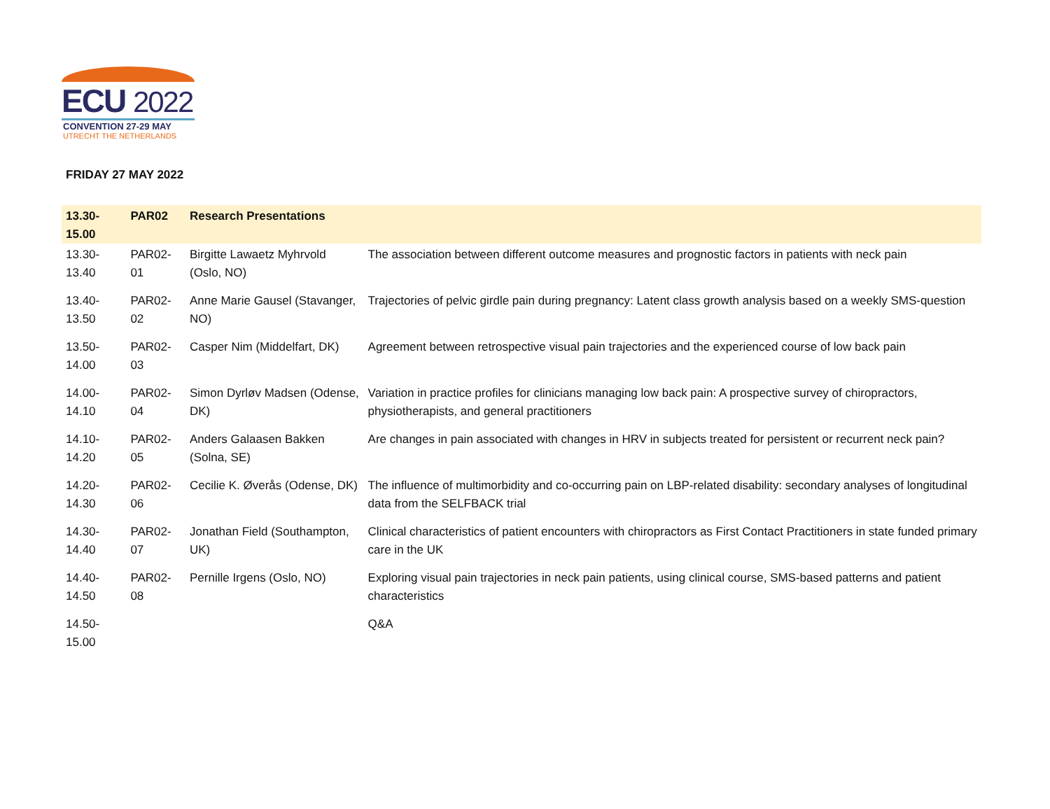ECU 2022
CONVENTION 27-29 MAY
UTRECHT THE NETHERLANDS
FRIDAY 27 MAY 2022
| 13.30-15.00 | PAR02 | Research Presentations | |
| --- | --- | --- | --- |
| 13.30-13.40 | PAR02-01 | Birgitte Lawaetz Myhrvold (Oslo, NO) | The association between different outcome measures and prognostic factors in patients with neck pain |
| 13.40-13.50 | PAR02-02 | Anne Marie Gausel (Stavanger, NO) | Trajectories of pelvic girdle pain during pregnancy: Latent class growth analysis based on a weekly SMS-question |
| 13.50-14.00 | PAR02-03 | Casper Nim (Middelfart, DK) | Agreement between retrospective visual pain trajectories and the experienced course of low back pain |
| 14.00-14.10 | PAR02-04 | Simon Dyrløv Madsen (Odense, DK) | Variation in practice profiles for clinicians managing low back pain: A prospective survey of chiropractors, physiotherapists, and general practitioners |
| 14.10-14.20 | PAR02-05 | Anders Galaasen Bakken (Solna, SE) | Are changes in pain associated with changes in HRV in subjects treated for persistent or recurrent neck pain? |
| 14.20-14.30 | PAR02-06 | Cecilie K. Øverås (Odense, DK) | The influence of multimorbidity and co-occurring pain on LBP-related disability: secondary analyses of longitudinal data from the SELFBACK trial |
| 14.30-14.40 | PAR02-07 | Jonathan Field (Southampton, UK) | Clinical characteristics of patient encounters with chiropractors as First Contact Practitioners in state funded primary care in the UK |
| 14.40-14.50 | PAR02-08 | Pernille Irgens (Oslo, NO) | Exploring visual pain trajectories in neck pain patients, using clinical course, SMS-based patterns and patient characteristics |
| 14.50-15.00 | | | Q&A |